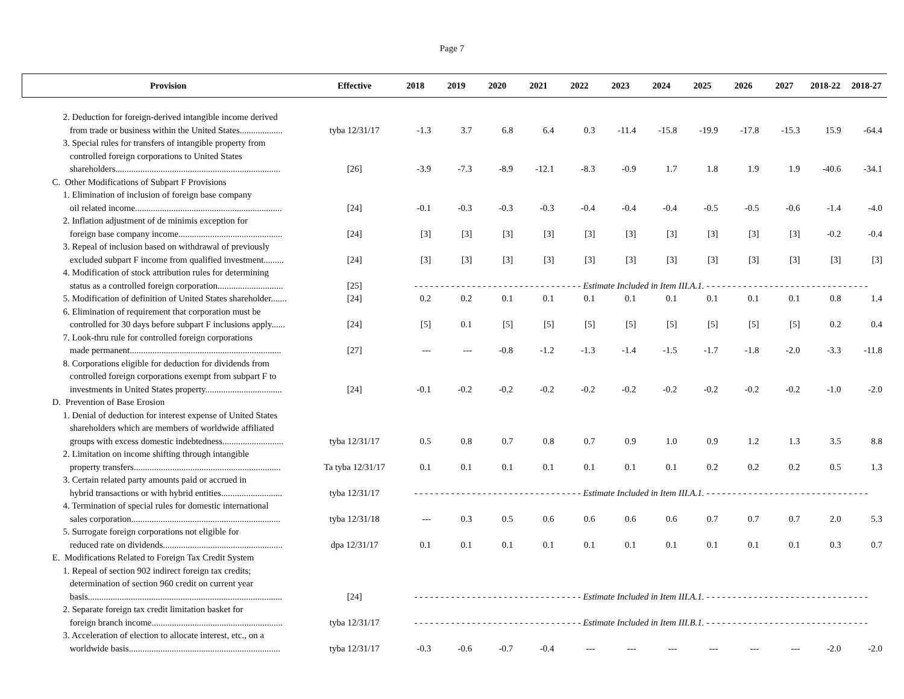Page 7
| Provision | Effective | 2018 | 2019 | 2020 | 2021 | 2022 | 2023 | 2024 | 2025 | 2026 | 2027 | 2018-22 | 2018-27 |
| --- | --- | --- | --- | --- | --- | --- | --- | --- | --- | --- | --- | --- | --- |
| 2. Deduction for foreign-derived intangible income derived from trade or business within the United States................... | tyba 12/31/17 | -1.3 | 3.7 | 6.8 | 6.4 | 0.3 | -11.4 | -15.8 | -19.9 | -17.8 | -15.3 | 15.9 | -64.4 |
| 3. Special rules for transfers of intangible property from controlled foreign corporations to United States shareholders......................................................................... | [26] | -3.9 | -7.3 | -8.9 | -12.1 | -8.3 | -0.9 | 1.7 | 1.8 | 1.9 | 1.9 | -40.6 | -34.1 |
| C. Other Modifications of Subpart F Provisions | | | | | | | | | | | | | |
| 1. Elimination of inclusion of foreign base company oil related income................................................................. | [24] | -0.1 | -0.3 | -0.3 | -0.3 | -0.4 | -0.4 | -0.4 | -0.5 | -0.5 | -0.6 | -1.4 | -4.0 |
| 2. Inflation adjustment of de minimis exception for foreign base company income.............................................. | [24] | [3] | [3] | [3] | [3] | [3] | [3] | [3] | [3] | [3] | [3] | -0.2 | -0.4 |
| 3. Repeal of inclusion based on withdrawal of previously excluded subpart F income from qualified investment......... | [24] | [3] | [3] | [3] | [3] | [3] | [3] | [3] | [3] | [3] | [3] | [3] | [3] |
| 4. Modification of stock attribution rules for determining status as a controlled foreign corporation............................. | [25] | - - - - - - - - - - - - - - - - - - - - - - - - - - - - - - - - Estimate Included in Item III.A.1. - - - - - - - - - - - - - - - - - - - - - - - - - - - - - - - | | | | | | | | | | | |
| 5. Modification of definition of United States shareholder....... | [24] | 0.2 | 0.2 | 0.1 | 0.1 | 0.1 | 0.1 | 0.1 | 0.1 | 0.1 | 0.1 | 0.8 | 1.4 |
| 6. Elimination of requirement that corporation must be controlled for 30 days before subpart F inclusions apply...... | [24] | [5] | 0.1 | [5] | [5] | [5] | [5] | [5] | [5] | [5] | [5] | 0.2 | 0.4 |
| 7. Look-thru rule for controlled foreign corporations made permanent................................................................... | [27] | --- | --- | -0.8 | -1.2 | -1.3 | -1.4 | -1.5 | -1.7 | -1.8 | -2.0 | -3.3 | -11.8 |
| 8. Corporations eligible for deduction for dividends from controlled foreign corporations exempt from subpart F to investments in United States property.................................. | [24] | -0.1 | -0.2 | -0.2 | -0.2 | -0.2 | -0.2 | -0.2 | -0.2 | -0.2 | -0.2 | -1.0 | -2.0 |
| D. Prevention of Base Erosion | | | | | | | | | | | | | |
| 1. Denial of deduction for interest expense of United States shareholders which are members of worldwide affiliated groups with excess domestic indebtedness........................... | tyba 12/31/17 | 0.5 | 0.8 | 0.7 | 0.8 | 0.7 | 0.9 | 1.0 | 0.9 | 1.2 | 1.3 | 3.5 | 8.8 |
| 2. Limitation on income shifting through intangible property transfers................................................................. | Ta tyba 12/31/17 | 0.1 | 0.1 | 0.1 | 0.1 | 0.1 | 0.1 | 0.1 | 0.2 | 0.2 | 0.2 | 0.5 | 1.3 |
| 3. Certain related party amounts paid or accrued in hybrid transactions or with hybrid entities........................... | tyba 12/31/17 | - - - - - - - - - - - - - - - - - - - - - - - - - - - - - - - - Estimate Included in Item III.A.1. - - - - - - - - - - - - - - - - - - - - - - - - - - - - - - - | | | | | | | | | | | |
| 4. Termination of special rules for domestic international sales corporation.................................................................. | tyba 12/31/18 | --- | 0.3 | 0.5 | 0.6 | 0.6 | 0.6 | 0.6 | 0.7 | 0.7 | 0.7 | 2.0 | 5.3 |
| 5. Surrogate foreign corporations not eligible for reduced rate on dividends..................................................... | dpa 12/31/17 | 0.1 | 0.1 | 0.1 | 0.1 | 0.1 | 0.1 | 0.1 | 0.1 | 0.1 | 0.1 | 0.3 | 0.7 |
| E. Modifications Related to Foreign Tax Credit System | | | | | | | | | | | | | |
| 1. Repeal of section 902 indirect foreign tax credits; determination of section 960 credit on current year basis...................................................................................... | [24] | - - - - - - - - - - - - - - - - - - - - - - - - - - - - - - - - Estimate Included in Item III.A.1. - - - - - - - - - - - - - - - - - - - - - - - - - - - - - - - | | | | | | | | | | | |
| 2. Separate foreign tax credit limitation basket for foreign branch income.......................................................... | tyba 12/31/17 | - - - - - - - - - - - - - - - - - - - - - - - - - - - - - - - - Estimate Included in Item III.B.1. - - - - - - - - - - - - - - - - - - - - - - - - - - - - - - - | | | | | | | | | | | |
| 3. Acceleration of election to allocate interest, etc., on a worldwide basis................................................................... | tyba 12/31/17 | -0.3 | -0.6 | -0.7 | -0.4 | --- | --- | --- | --- | --- | --- | -2.0 | -2.0 |